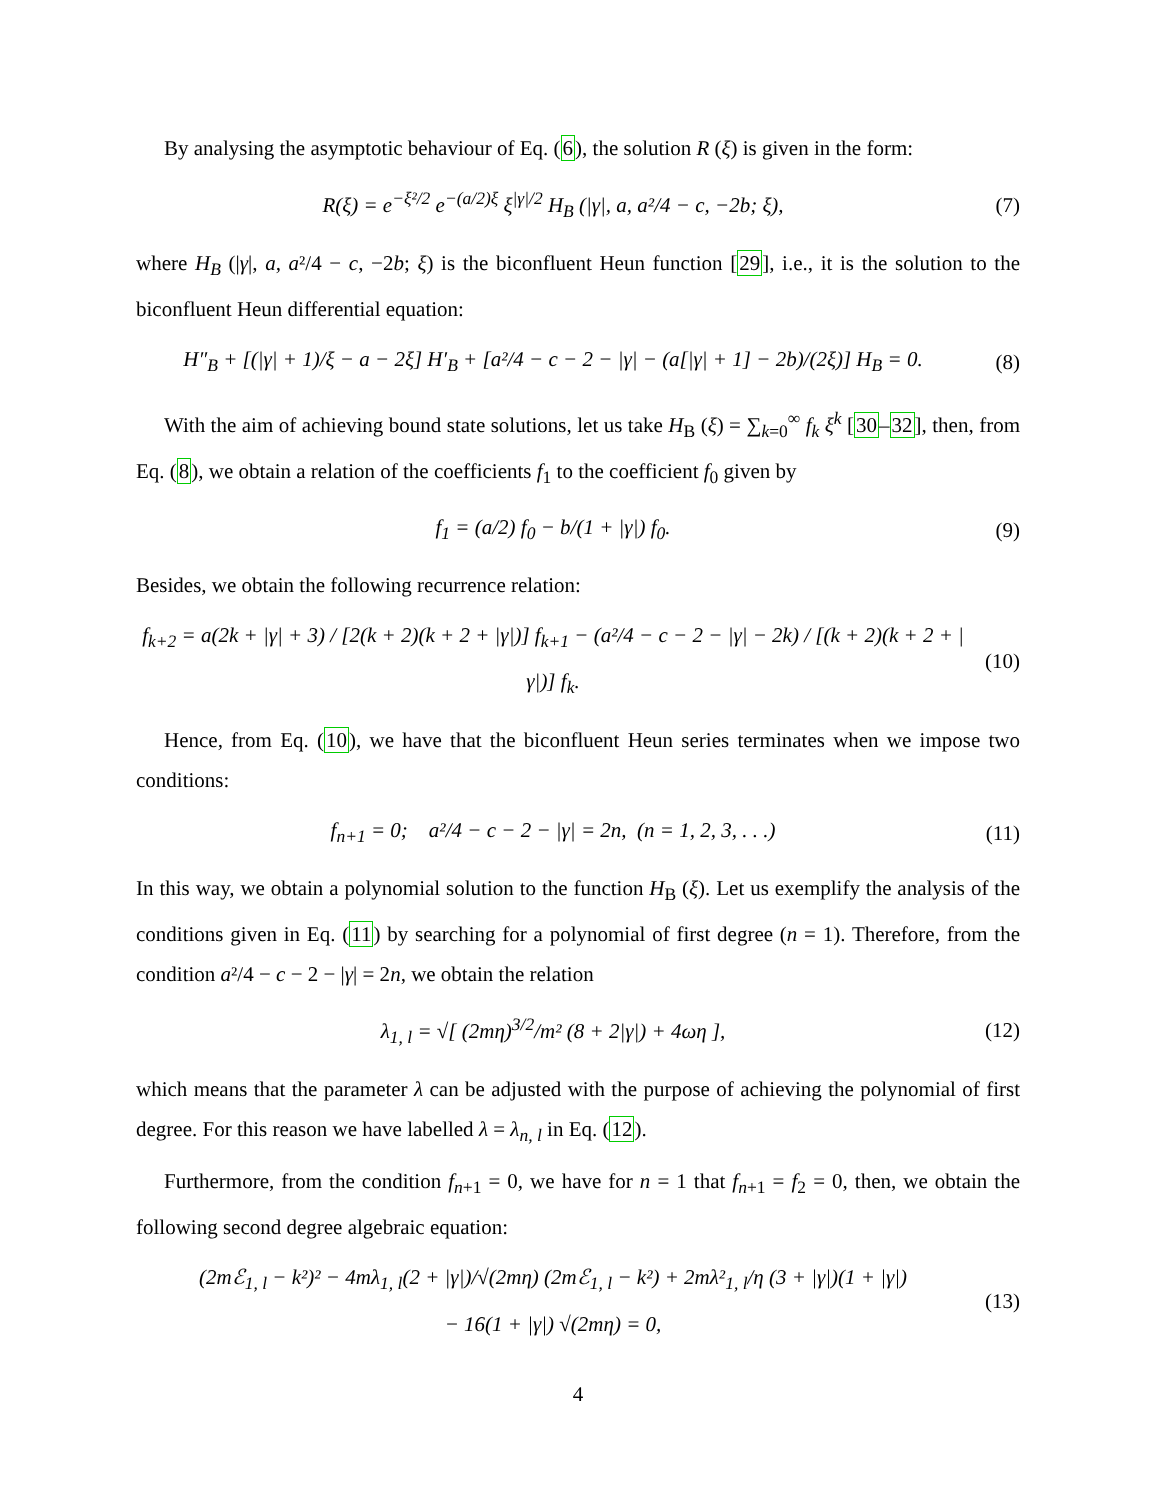By analysing the asymptotic behaviour of Eq. (6), the solution R (ξ) is given in the form:
R(ξ) = e<sup>−ξ²/2</sup> e<sup>−(a/2)ξ</sup> ξ<sup>|γ|/2</sup> H<sub>B</sub> (|γ|, a, a²/4 − c, −2b; ξ),
(7)
where H<sub>B</sub> (|γ|, a, a²/4 − c, −2b; ξ) is the biconfluent Heun function [29], i.e., it is the solution to the biconfluent Heun differential equation:
H″<sub>B</sub> + [(|γ| + 1)/ξ − a − 2ξ] H′<sub>B</sub> + [a²/4 − c − 2 − |γ| − (a[|γ| + 1] − 2b)/(2ξ)] H<sub>B</sub> = 0.
(8)
With the aim of achieving bound state solutions, let us take H<sub>B</sub> (ξ) = ∑<sub>k=0</sub><sup>∞</sup> f<sub>k</sub> ξ<sup>k</sup> [30–32], then, from Eq. (8), we obtain a relation of the coefficients f<sub>1</sub> to the coefficient f<sub>0</sub> given by
f<sub>1</sub> = (a/2) f<sub>0</sub> − b/(1 + |γ|) f<sub>0</sub>.
(9)
Besides, we obtain the following recurrence relation:
f<sub>k+2</sub> = a(2k + |γ| + 3) / [2(k + 2)(k + 2 + |γ|)] f<sub>k+1</sub> − (a²/4 − c − 2 − |γ| − 2k) / [(k + 2)(k + 2 + |γ|)] f<sub>k</sub>.
(10)
Hence, from Eq. (10), we have that the biconfluent Heun series terminates when we impose two conditions:
f<sub>n+1</sub> = 0; a²/4 − c − 2 − |γ| = 2n, (n = 1, 2, 3, . . .)
(11)
In this way, we obtain a polynomial solution to the function H<sub>B</sub> (ξ). Let us exemplify the analysis of the conditions given in Eq. (11) by searching for a polynomial of first degree (n = 1). Therefore, from the condition a²/4 − c − 2 − |γ| = 2n, we obtain the relation
λ<sub>1, l</sub> = √[ (2mη)<sup>3/2</sup>/m² (8 + 2|γ|) + 4ωη ],
(12)
which means that the parameter λ can be adjusted with the purpose of achieving the polynomial of first degree. For this reason we have labelled λ = λ<sub>n, l</sub> in Eq. (12).
Furthermore, from the condition f<sub>n+1</sub> = 0, we have for n = 1 that f<sub>n+1</sub> = f<sub>2</sub> = 0, then, we obtain the following second degree algebraic equation:
(2mℰ<sub>1, l</sub> − k²)² − 4mλ<sub>1, l</sub>(2 + |γ|)/√(2mη) (2mℰ<sub>1, l</sub> − k²) + 2mλ²<sub>1, l</sub>/η (3 + |γ|)(1 + |γ|)
− 16(1 + |γ|) √(2mη) = 0,
(13)
4